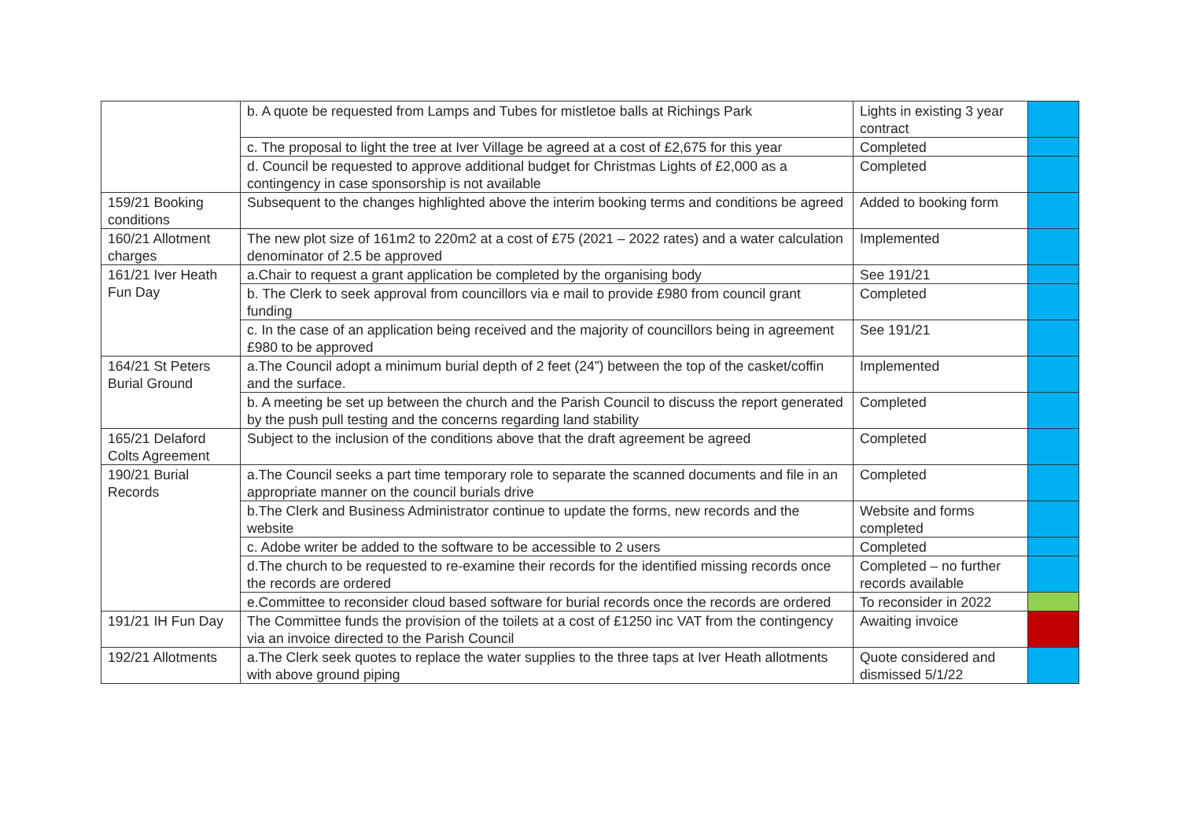| | b. A quote be requested from Lamps and Tubes for mistletoe balls at Richings Park | Lights in existing 3 year contract | |
| | c. The proposal to light the tree at Iver Village be agreed at a cost of £2,675 for this year | Completed | |
| | d. Council be requested to approve additional budget for Christmas Lights of £2,000 as a contingency in case sponsorship is not available | Completed | |
| 159/21 Booking conditions | Subsequent to the changes highlighted above the interim booking terms and conditions be agreed | Added to booking form | |
| 160/21 Allotment charges | The new plot size of 161m2 to 220m2 at a cost of £75 (2021 – 2022 rates) and a water calculation denominator of 2.5 be approved | Implemented | |
| 161/21 Iver Heath Fun Day | a.Chair to request a grant application be completed by the organising body | See 191/21 | |
| | b. The Clerk to seek approval from councillors via e mail to provide £980 from council grant funding | Completed | |
| | c. In the case of an application being received and the majority of councillors being in agreement £980 to be approved | See 191/21 | |
| 164/21 St Peters Burial Ground | a.The Council adopt a minimum burial depth of 2 feet (24”) between the top of the casket/coffin and the surface. | Implemented | |
| | b. A meeting be set up between the church and the Parish Council to discuss the report generated by the push pull testing and the concerns regarding land stability | Completed | |
| 165/21 Delaford Colts Agreement | Subject to the inclusion of the conditions above that the draft agreement be agreed | Completed | |
| 190/21 Burial Records | a.The Council seeks a part time temporary role to separate the scanned documents and file in an appropriate manner on the council burials drive | Completed | |
| | b.The Clerk and Business Administrator continue to update the forms, new records and the website | Website and forms completed | |
| | c. Adobe writer be added to the software to be accessible to 2 users | Completed | |
| | d.The church to be requested to re-examine their records for the identified missing records once the records are ordered | Completed – no further records available | |
| | e.Committee to reconsider cloud based software for burial records once the records are ordered | To reconsider in 2022 | |
| 191/21 IH Fun Day | The Committee funds the provision of the toilets at a cost of £1250 inc VAT from the contingency via an invoice directed to the Parish Council | Awaiting invoice | |
| 192/21 Allotments | a.The Clerk seek quotes to replace the water supplies to the three taps at Iver Heath allotments with above ground piping | Quote considered and dismissed 5/1/22 | |